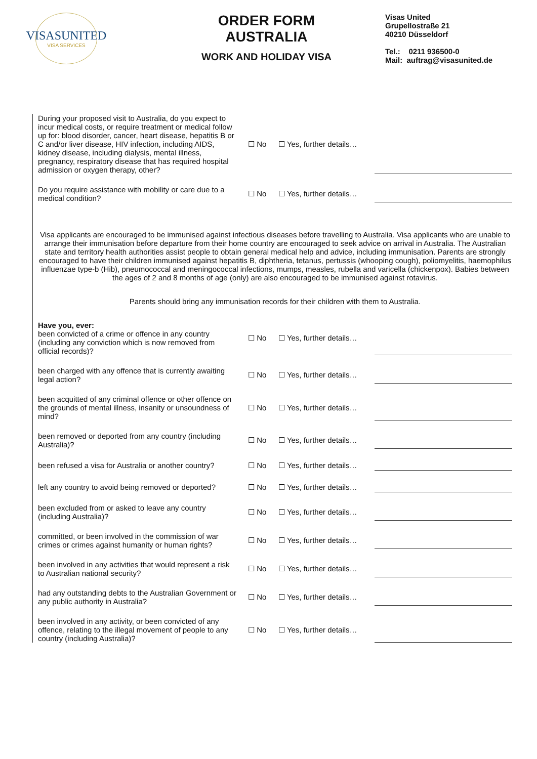VISASUNITED
VISA SERVICES
ORDER FORM
AUSTRALIA
WORK AND HOLIDAY VISA
Visas United
Grupellostraße 21
40210 Düsseldorf
Tel.: 0211 936500-0
Mail: auftrag@visasunited.de
During your proposed visit to Australia, do you expect to incur medical costs, or require treatment or medical follow up for: blood disorder, cancer, heart disease, hepatitis B or C and/or liver disease, HIV infection, including AIDS, kidney disease, including dialysis, mental illness, pregnancy, respiratory disease that has required hospital admission or oxygen therapy, other?
☐ No
☐ Yes, further details…
Do you require assistance with mobility or care due to a medical condition?
☐ No
☐ Yes, further details…
Visa applicants are encouraged to be immunised against infectious diseases before travelling to Australia. Visa applicants who are unable to arrange their immunisation before departure from their home country are encouraged to seek advice on arrival in Australia. The Australian state and territory health authorities assist people to obtain general medical help and advice, including immunisation. Parents are strongly encouraged to have their children immunised against hepatitis B, diphtheria, tetanus, pertussis (whooping cough), poliomyelitis, haemophilus influenzae type-b (Hib), pneumococcal and meningococcal infections, mumps, measles, rubella and varicella (chickenpox). Babies between the ages of 2 and 8 months of age (only) are also encouraged to be immunised against rotavirus.
Parents should bring any immunisation records for their children with them to Australia.
Have you, ever:
been convicted of a crime or offence in any country (including any conviction which is now removed from official records)?
☐ No
☐ Yes, further details…
been charged with any offence that is currently awaiting legal action?
☐ No
☐ Yes, further details…
been acquitted of any criminal offence or other offence on the grounds of mental illness, insanity or unsoundness of mind?
☐ No
☐ Yes, further details…
been removed or deported from any country (including Australia)?
☐ No
☐ Yes, further details…
been refused a visa for Australia or another country?
☐ No
☐ Yes, further details…
left any country to avoid being removed or deported?
☐ No
☐ Yes, further details…
been excluded from or asked to leave any country (including Australia)?
☐ No
☐ Yes, further details…
committed, or been involved in the commission of war crimes or crimes against humanity or human rights?
☐ No
☐ Yes, further details…
been involved in any activities that would represent a risk to Australian national security?
☐ No
☐ Yes, further details…
had any outstanding debts to the Australian Government or any public authority in Australia?
☐ No
☐ Yes, further details…
been involved in any activity, or been convicted of any offence, relating to the illegal movement of people to any country (including Australia)?
☐ No
☐ Yes, further details…